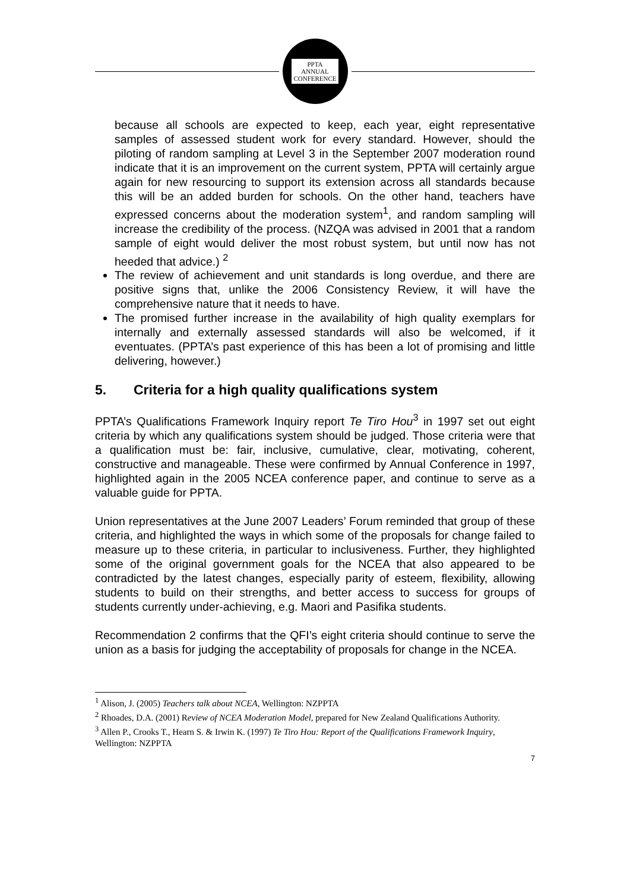PPTA
ANNUAL
CONFERENCE
because all schools are expected to keep, each year, eight representative samples of assessed student work for every standard. However, should the piloting of random sampling at Level 3 in the September 2007 moderation round indicate that it is an improvement on the current system, PPTA will certainly argue again for new resourcing to support its extension across all standards because this will be an added burden for schools. On the other hand, teachers have expressed concerns about the moderation system<sup>1</sup>, and random sampling will increase the credibility of the process. (NZQA was advised in 2001 that a random sample of eight would deliver the most robust system, but until now has not heeded that advice.) <sup>2</sup>
The review of achievement and unit standards is long overdue, and there are positive signs that, unlike the 2006 Consistency Review, it will have the comprehensive nature that it needs to have.
The promised further increase in the availability of high quality exemplars for internally and externally assessed standards will also be welcomed, if it eventuates. (PPTA’s past experience of this has been a lot of promising and little delivering, however.)
5. Criteria for a high quality qualifications system
PPTA’s Qualifications Framework Inquiry report Te Tiro Hou<sup>3</sup> in 1997 set out eight criteria by which any qualifications system should be judged. Those criteria were that a qualification must be: fair, inclusive, cumulative, clear, motivating, coherent, constructive and manageable. These were confirmed by Annual Conference in 1997, highlighted again in the 2005 NCEA conference paper, and continue to serve as a valuable guide for PPTA.
Union representatives at the June 2007 Leaders’ Forum reminded that group of these criteria, and highlighted the ways in which some of the proposals for change failed to measure up to these criteria, in particular to inclusiveness. Further, they highlighted some of the original government goals for the NCEA that also appeared to be contradicted by the latest changes, especially parity of esteem, flexibility, allowing students to build on their strengths, and better access to success for groups of students currently under-achieving, e.g. Maori and Pasifika students.
Recommendation 2 confirms that the QFI’s eight criteria should continue to serve the union as a basis for judging the acceptability of proposals for change in the NCEA.
<sup>1</sup> Alison, J. (2005) Teachers talk about NCEA, Wellington: NZPPTA
<sup>2</sup> Rhoades, D.A. (2001) Review of NCEA Moderation Model, prepared for New Zealand Qualifications Authority.
<sup>3</sup> Allen P., Crooks T., Hearn S. & Irwin K. (1997) Te Tiro Hou: Report of the Qualifications Framework Inquiry, Wellington: NZPPTA
7